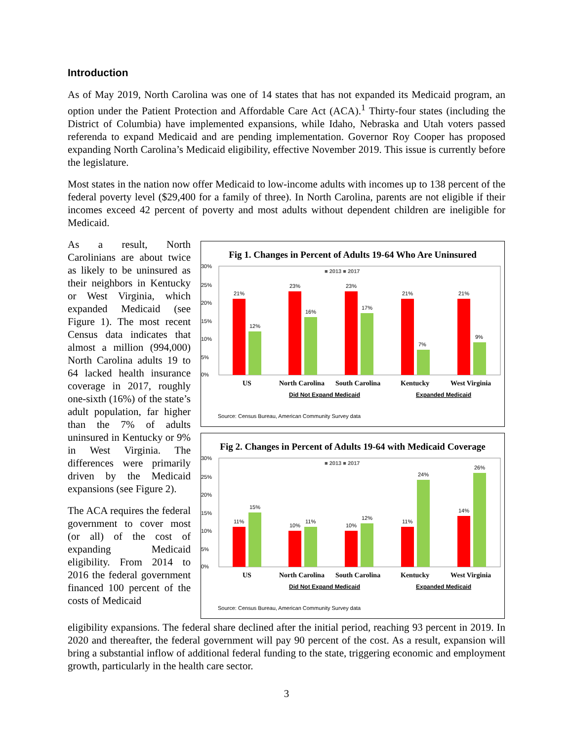Introduction
As of May 2019, North Carolina was one of 14 states that has not expanded its Medicaid program, an option under the Patient Protection and Affordable Care Act (ACA).<sup>1</sup> Thirty-four states (including the District of Columbia) have implemented expansions, while Idaho, Nebraska and Utah voters passed referenda to expand Medicaid and are pending implementation. Governor Roy Cooper has proposed expanding North Carolina’s Medicaid eligibility, effective November 2019. This issue is currently before the legislature.
Most states in the nation now offer Medicaid to low-income adults with incomes up to 138 percent of the federal poverty level ($29,400 for a family of three). In North Carolina, parents are not eligible if their incomes exceed 42 percent of poverty and most adults without dependent children are ineligible for Medicaid.
As a result, North Carolinians are about twice as likely to be uninsured as their neighbors in Kentucky or West Virginia, which expanded Medicaid (see Figure 1). The most recent Census data indicates that almost a million (994,000) North Carolina adults 19 to 64 lacked health insurance coverage in 2017, roughly one-sixth (16%) of the state’s adult population, far higher than the 7% of adults uninsured in Kentucky or 9% in West Virginia. The differences were primarily driven by the Medicaid expansions (see Figure 2).
The ACA requires the federal government to cover most (or all) of the cost of expanding Medicaid eligibility. From 2014 to 2016 the federal government financed 100 percent of the costs of Medicaid
Fig 1. Changes in Percent of Adults 19-64 Who Are Uninsured
■ 2013 ■ 2017
30%
25%
20%
15%
10%
5%
0%
21%
12%
23%
16%
23%
17%
21%
7%
21%
9%
US
North Carolina
South Carolina
Kentucky
West Virginia
Did Not Expand Medicaid
Expanded Medicaid
Source: Census Bureau, American Community Survey data
Fig 2. Changes in Percent of Adults 19-64 with Medicaid Coverage
■ 2013 ■ 2017
30%
25%
20%
15%
10%
5%
0%
11%
15%
10%
11%
10%
12%
11%
24%
14%
26%
US
North Carolina
South Carolina
Kentucky
West Virginia
Did Not Expand Medicaid
Expanded Medicaid
Source: Census Bureau, American Community Survey data
eligibility expansions. The federal share declined after the initial period, reaching 93 percent in 2019. In 2020 and thereafter, the federal government will pay 90 percent of the cost. As a result, expansion will bring a substantial inflow of additional federal funding to the state, triggering economic and employment growth, particularly in the health care sector.
3